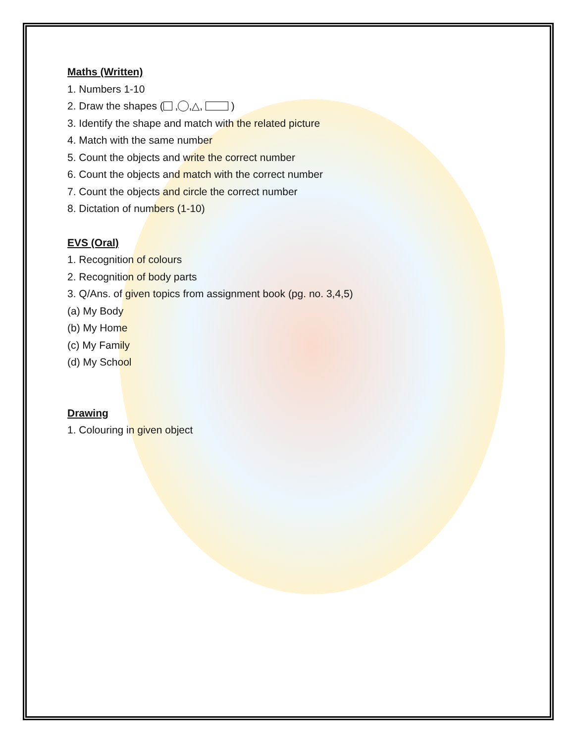Maths (Written)
1. Numbers 1-10
2. Draw the shapes ( , ,△, )
3. Identify the shape and match with the related picture
4. Match with the same number
5. Count the objects and write the correct number
6. Count the objects and match with the correct number
7. Count the objects and circle the correct number
8. Dictation of numbers (1-10)
EVS (Oral)
1. Recognition of colours
2. Recognition of body parts
3. Q/Ans. of given topics from assignment book (pg. no. 3,4,5)
(a) My Body
(b) My Home
(c) My Family
(d) My School
Drawing
1. Colouring in given object